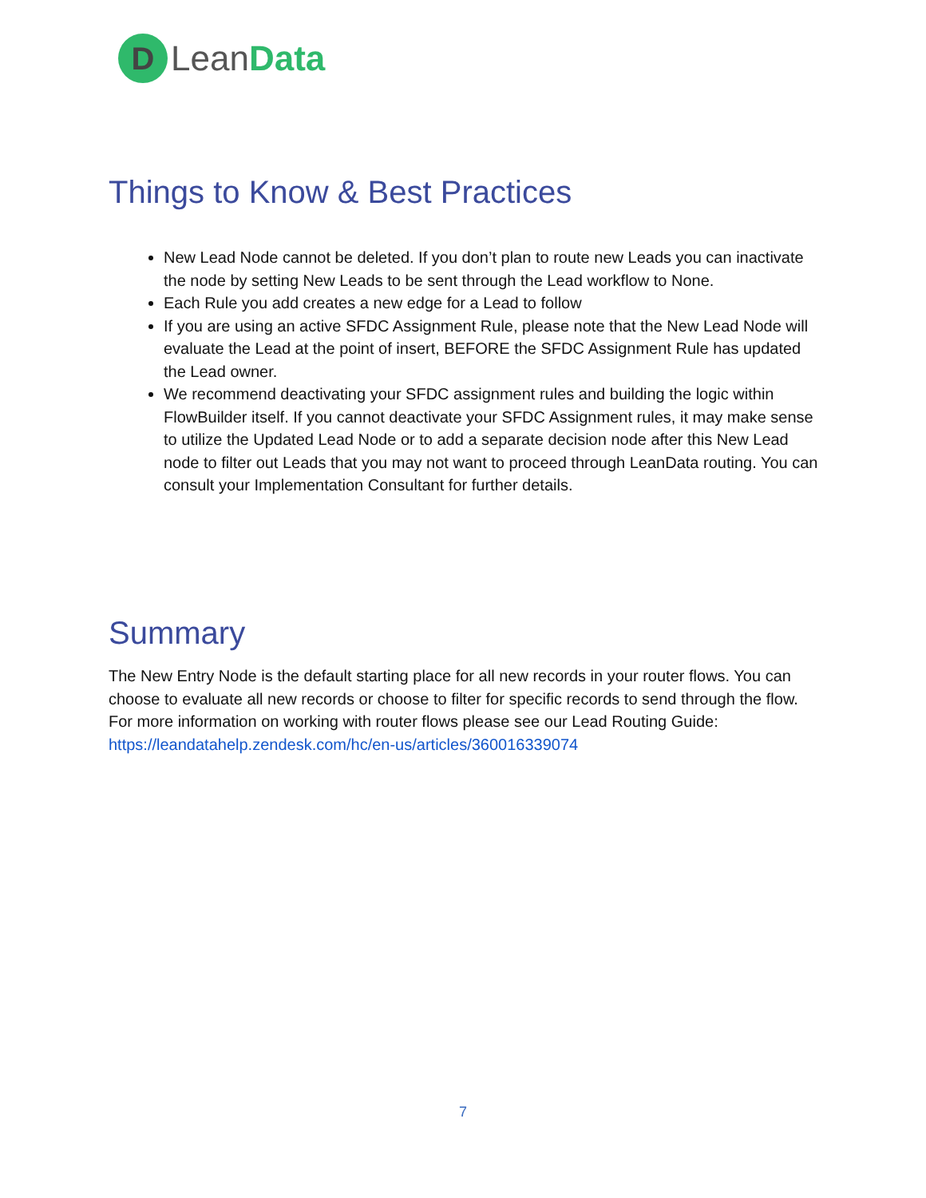D
LeanData
Things to Know & Best Practices
New Lead Node cannot be deleted. If you don’t plan to route new Leads you can inactivate the node by setting New Leads to be sent through the Lead workflow to None.
Each Rule you add creates a new edge for a Lead to follow
If you are using an active SFDC Assignment Rule, please note that the New Lead Node will evaluate the Lead at the point of insert, BEFORE the SFDC Assignment Rule has updated the Lead owner.
We recommend deactivating your SFDC assignment rules and building the logic within FlowBuilder itself. If you cannot deactivate your SFDC Assignment rules, it may make sense to utilize the Updated Lead Node or to add a separate decision node after this New Lead node to filter out Leads that you may not want to proceed through LeanData routing. You can consult your Implementation Consultant for further details.
Summary
The New Entry Node is the default starting place for all new records in your router flows. You can choose to evaluate all new records or choose to filter for specific records to send through the flow. For more information on working with router flows please see our Lead Routing Guide: https://leandatahelp.zendesk.com/hc/en-us/articles/360016339074
7